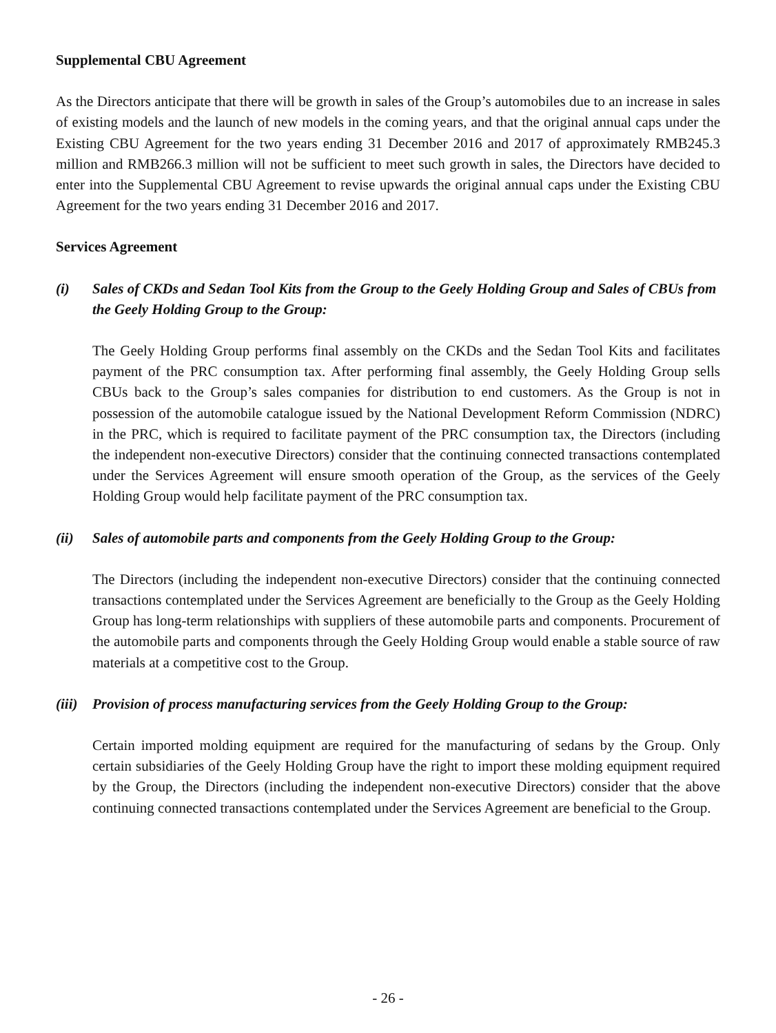Supplemental CBU Agreement
As the Directors anticipate that there will be growth in sales of the Group’s automobiles due to an increase in sales of existing models and the launch of new models in the coming years, and that the original annual caps under the Existing CBU Agreement for the two years ending 31 December 2016 and 2017 of approximately RMB245.3 million and RMB266.3 million will not be sufficient to meet such growth in sales, the Directors have decided to enter into the Supplemental CBU Agreement to revise upwards the original annual caps under the Existing CBU Agreement for the two years ending 31 December 2016 and 2017.
Services Agreement
(i) Sales of CKDs and Sedan Tool Kits from the Group to the Geely Holding Group and Sales of CBUs from the Geely Holding Group to the Group:
The Geely Holding Group performs final assembly on the CKDs and the Sedan Tool Kits and facilitates payment of the PRC consumption tax. After performing final assembly, the Geely Holding Group sells CBUs back to the Group’s sales companies for distribution to end customers. As the Group is not in possession of the automobile catalogue issued by the National Development Reform Commission (NDRC) in the PRC, which is required to facilitate payment of the PRC consumption tax, the Directors (including the independent non-executive Directors) consider that the continuing connected transactions contemplated under the Services Agreement will ensure smooth operation of the Group, as the services of the Geely Holding Group would help facilitate payment of the PRC consumption tax.
(ii) Sales of automobile parts and components from the Geely Holding Group to the Group:
The Directors (including the independent non-executive Directors) consider that the continuing connected transactions contemplated under the Services Agreement are beneficially to the Group as the Geely Holding Group has long-term relationships with suppliers of these automobile parts and components. Procurement of the automobile parts and components through the Geely Holding Group would enable a stable source of raw materials at a competitive cost to the Group.
(iii) Provision of process manufacturing services from the Geely Holding Group to the Group:
Certain imported molding equipment are required for the manufacturing of sedans by the Group. Only certain subsidiaries of the Geely Holding Group have the right to import these molding equipment required by the Group, the Directors (including the independent non-executive Directors) consider that the above continuing connected transactions contemplated under the Services Agreement are beneficial to the Group.
- 26 -